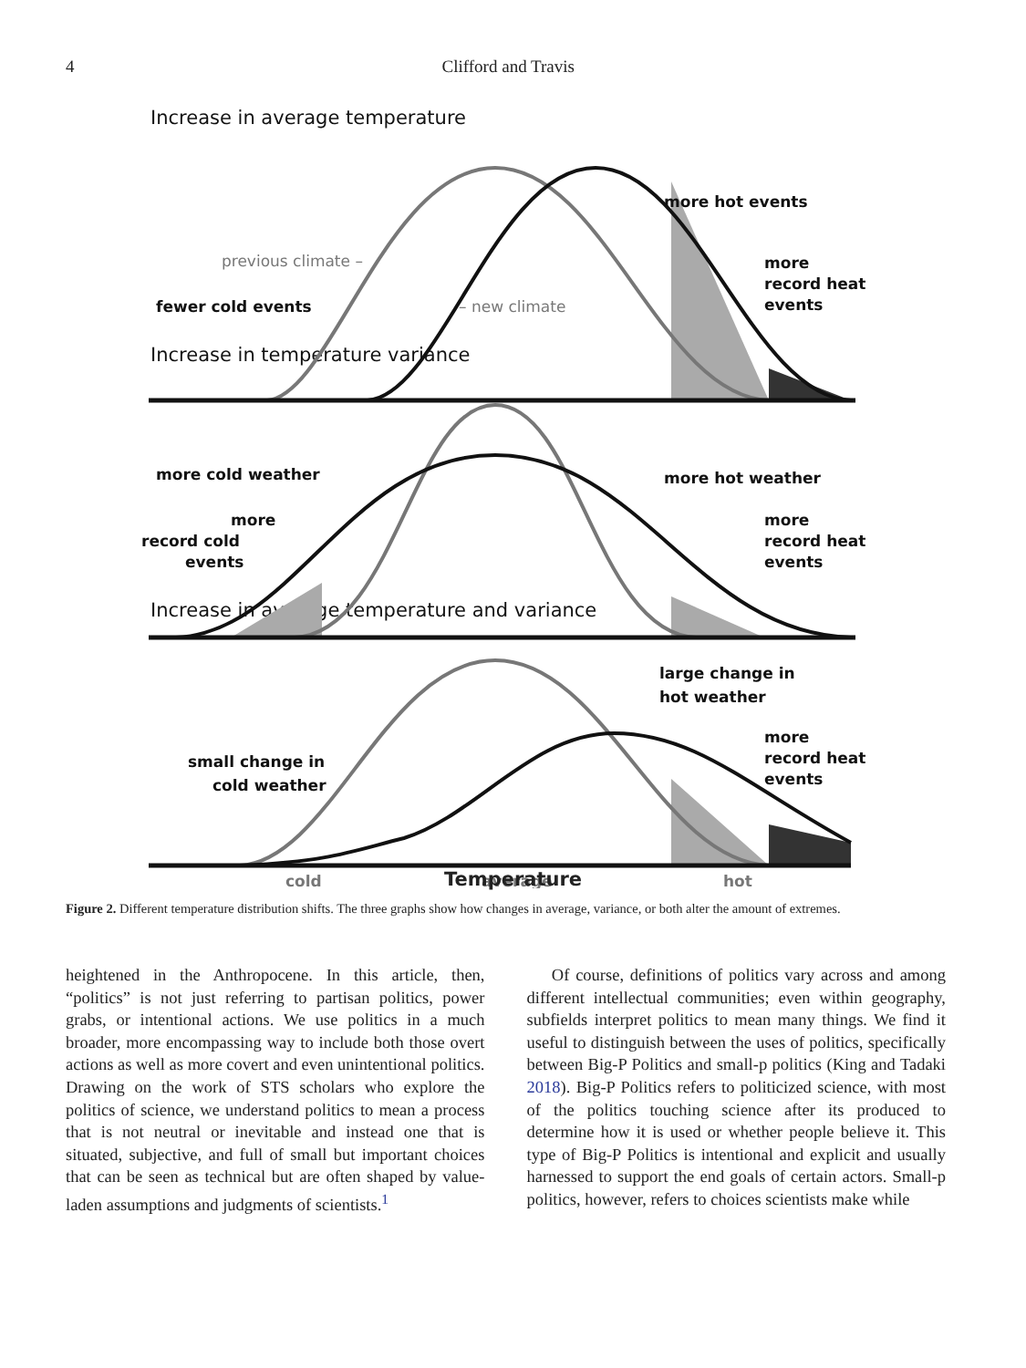4 Clifford and Travis
Increase in average temperature
Increase in temperature variance
Increase in average temperature and variance
more hot events
more
record heat
events
fewer cold events
previous climate –
– new climate
more cold weather
more hot weather
more
record cold
events
more
record heat
events
large change in
hot weather
more
record heat
events
small change in
cold weather
cold
average
hot
Temperature
Figure 2. Different temperature distribution shifts. The three graphs show how changes in average, variance, or both alter the amount of extremes.
heightened in the Anthropocene. In this article, then, “politics” is not just referring to partisan politics, power grabs, or intentional actions. We use politics in a much broader, more encompassing way to include both those overt actions as well as more covert and even unintentional politics. Drawing on the work of STS scholars who explore the politics of science, we understand politics to mean a process that is not neutral or inevitable and instead one that is situated, subjective, and full of small but important choices that can be seen as technical but are often shaped by value-laden assumptions and judgments of scientists.<sup>1</sup>
Of course, definitions of politics vary across and among different intellectual communities; even within geography, subfields interpret politics to mean many things. We find it useful to distinguish between the uses of politics, specifically between Big-P Politics and small-p politics (King and Tadaki 2018). Big-P Politics refers to politicized science, with most of the politics touching science after its produced to determine how it is used or whether people believe it. This type of Big-P Politics is intentional and explicit and usually harnessed to support the end goals of certain actors. Small-p politics, however, refers to choices scientists make while